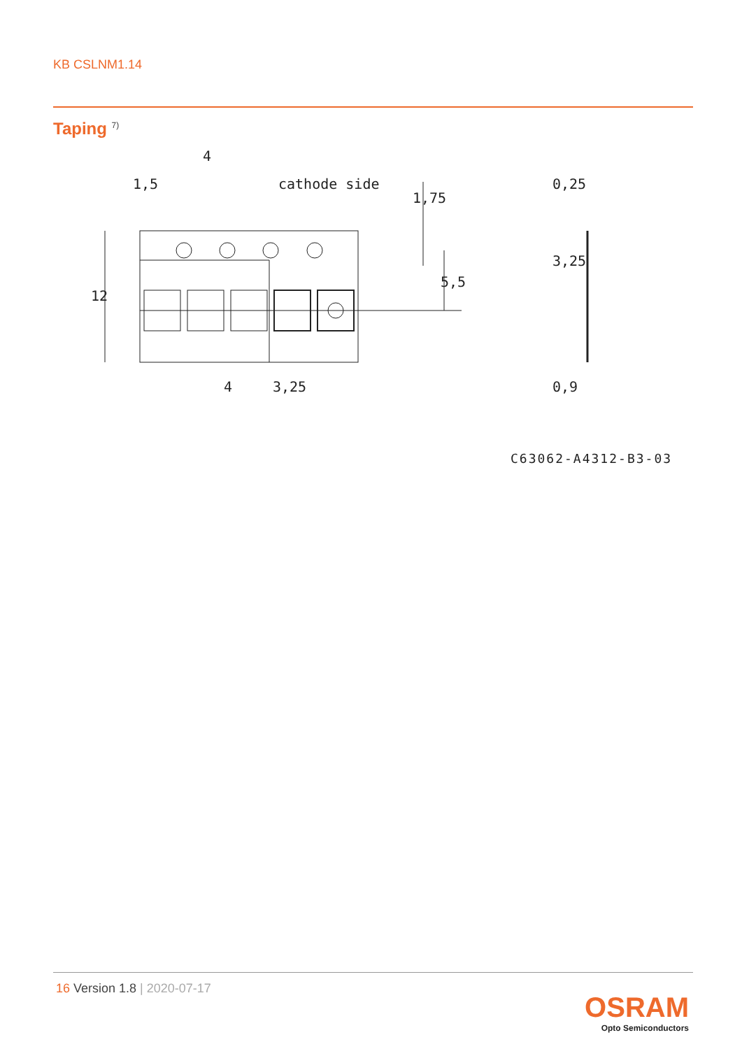KB CSLNM1.14
Taping <sup>7)</sup>
4
1,5
cathode side
4
3,25
0,25
0,9
1,75
5,5
3,25
12
C63062-A4312-B3-03
16 Version 1.8 | 2020-07-17
OSRAM
Opto Semiconductors